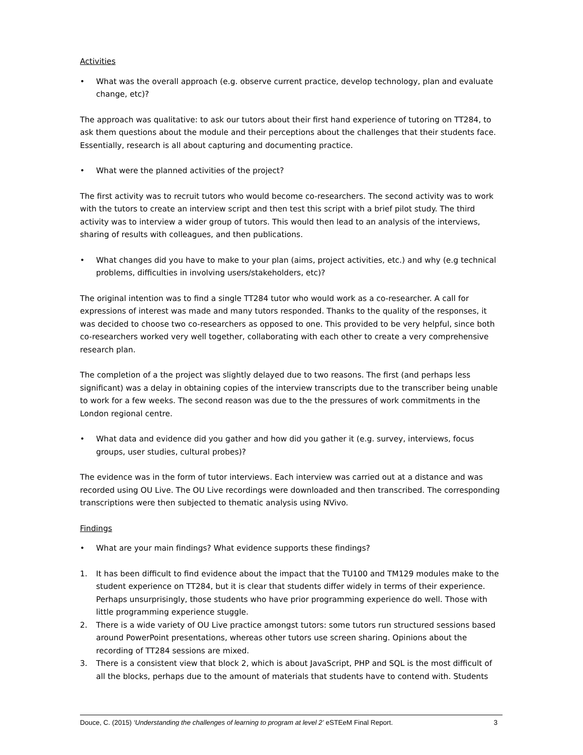Activities
• What was the overall approach (e.g. observe current practice, develop technology, plan and evaluate change, etc)?
The approach was qualitative: to ask our tutors about their first hand experience of tutoring on TT284, to ask them questions about the module and their perceptions about the challenges that their students face. Essentially, research is all about capturing and documenting practice.
• What were the planned activities of the project?
The first activity was to recruit tutors who would become co-researchers. The second activity was to work with the tutors to create an interview script and then test this script with a brief pilot study. The third activity was to interview a wider group of tutors. This would then lead to an analysis of the interviews, sharing of results with colleagues, and then publications.
• What changes did you have to make to your plan (aims, project activities, etc.) and why (e.g technical problems, difficulties in involving users/stakeholders, etc)?
The original intention was to find a single TT284 tutor who would work as a co-researcher. A call for expressions of interest was made and many tutors responded. Thanks to the quality of the responses, it was decided to choose two co-researchers as opposed to one. This provided to be very helpful, since both co-researchers worked very well together, collaborating with each other to create a very comprehensive research plan.
The completion of a the project was slightly delayed due to two reasons. The first (and perhaps less significant) was a delay in obtaining copies of the interview transcripts due to the transcriber being unable to work for a few weeks. The second reason was due to the the pressures of work commitments in the London regional centre.
• What data and evidence did you gather and how did you gather it (e.g. survey, interviews, focus groups, user studies, cultural probes)?
The evidence was in the form of tutor interviews. Each interview was carried out at a distance and was recorded using OU Live. The OU Live recordings were downloaded and then transcribed. The corresponding transcriptions were then subjected to thematic analysis using NVivo.
Findings
• What are your main findings? What evidence supports these findings?
1. It has been difficult to find evidence about the impact that the TU100 and TM129 modules make to the student experience on TT284, but it is clear that students differ widely in terms of their experience. Perhaps unsurprisingly, those students who have prior programming experience do well. Those with little programming experience stuggle.
2. There is a wide variety of OU Live practice amongst tutors: some tutors run structured sessions based around PowerPoint presentations, whereas other tutors use screen sharing. Opinions about the recording of TT284 sessions are mixed.
3. There is a consistent view that block 2, which is about JavaScript, PHP and SQL is the most difficult of all the blocks, perhaps due to the amount of materials that students have to contend with. Students
Douce, C. (2015) ‘Understanding the challenges of learning to program at level 2’ eSTEeM Final Report. 3